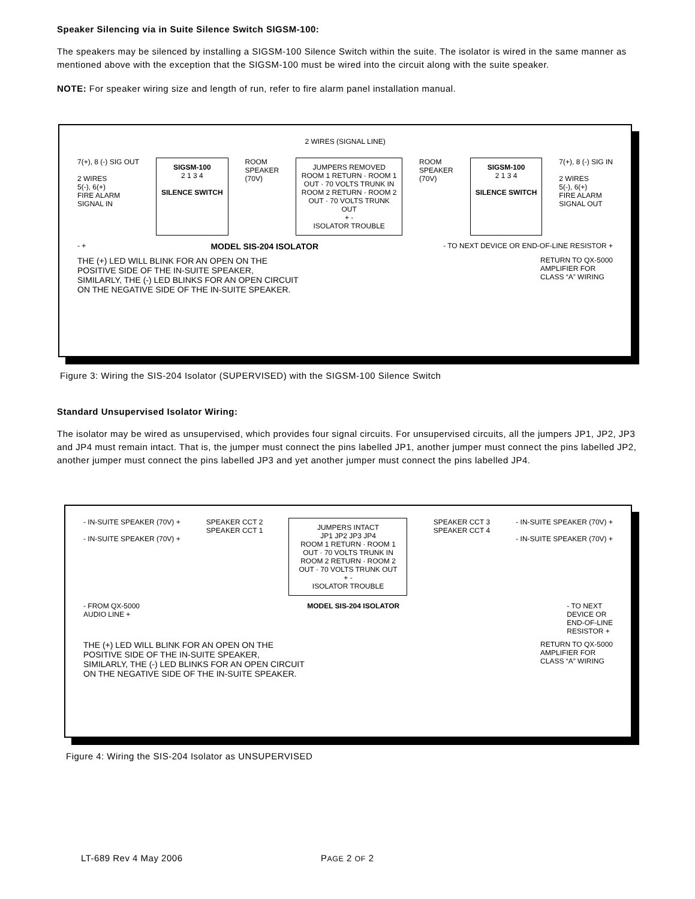Speaker Silencing via in Suite Silence Switch SIGSM-100:
The speakers may be silenced by installing a SIGSM-100 Silence Switch within the suite. The isolator is wired in the same manner as mentioned above with the exception that the SIGSM-100 must be wired into the circuit along with the suite speaker.
NOTE: For speaker wiring size and length of run, refer to fire alarm panel installation manual.
2 WIRES (SIGNAL LINE)
7(+), 8 (-) SIG OUT
2 WIRES
5(-), 6(+)
FIRE ALARM
SIGNAL IN
SIGSM-100
2 1 3 4
SILENCE SWITCH
ROOM
SPEAKER
(70V)
JUMPERS REMOVED
ROOM 1 RETURN · ROOM 1 OUT · 70 VOLTS TRUNK IN
ROOM 2 RETURN · ROOM 2 OUT · 70 VOLTS TRUNK OUT
+ -
ISOLATOR TROUBLE
ROOM
SPEAKER
(70V)
SIGSM-100
2 1 3 4
SILENCE SWITCH
7(+), 8 (-) SIG IN
2 WIRES
5(-), 6(+)
FIRE ALARM
SIGNAL OUT
- +
MODEL SIS-204 ISOLATOR
- TO NEXT DEVICE OR END-OF-LINE RESISTOR +
THE (+) LED WILL BLINK FOR AN OPEN ON THE
POSITIVE SIDE OF THE IN-SUITE SPEAKER,
SIMILARLY, THE (-) LED BLINKS FOR AN OPEN CIRCUIT
ON THE NEGATIVE SIDE OF THE IN-SUITE SPEAKER.
RETURN TO QX-5000
AMPLIFIER FOR
CLASS “A” WIRING
Figure 3: Wiring the SIS-204 Isolator (SUPERVISED) with the SIGSM-100 Silence Switch
Standard Unsupervised Isolator Wiring:
The isolator may be wired as unsupervised, which provides four signal circuits. For unsupervised circuits, all the jumpers JP1, JP2, JP3 and JP4 must remain intact. That is, the jumper must connect the pins labelled JP1, another jumper must connect the pins labelled JP2, another jumper must connect the pins labelled JP3 and yet another jumper must connect the pins labelled JP4.
- IN-SUITE SPEAKER (70V) +
- IN-SUITE SPEAKER (70V) +
SPEAKER CCT 2
SPEAKER CCT 1
JUMPERS INTACT
JP1 JP2 JP3 JP4
ROOM 1 RETURN · ROOM 1 OUT · 70 VOLTS TRUNK IN
ROOM 2 RETURN · ROOM 2 OUT · 70 VOLTS TRUNK OUT
+ -
ISOLATOR TROUBLE
SPEAKER CCT 3
SPEAKER CCT 4
- IN-SUITE SPEAKER (70V) +
- IN-SUITE SPEAKER (70V) +
- FROM QX-5000
AUDIO LINE +
MODEL SIS-204 ISOLATOR - TO NEXT
DEVICE OR
END-OF-LINE
RESISTOR +
THE (+) LED WILL BLINK FOR AN OPEN ON THE
POSITIVE SIDE OF THE IN-SUITE SPEAKER,
SIMILARLY, THE (-) LED BLINKS FOR AN OPEN CIRCUIT
ON THE NEGATIVE SIDE OF THE IN-SUITE SPEAKER.
RETURN TO QX-5000
AMPLIFIER FOR
CLASS “A” WIRING
Figure 4: Wiring the SIS-204 Isolator as UNSUPERVISED
LT-689 Rev 4 May 2006 PAGE 2 OF 2